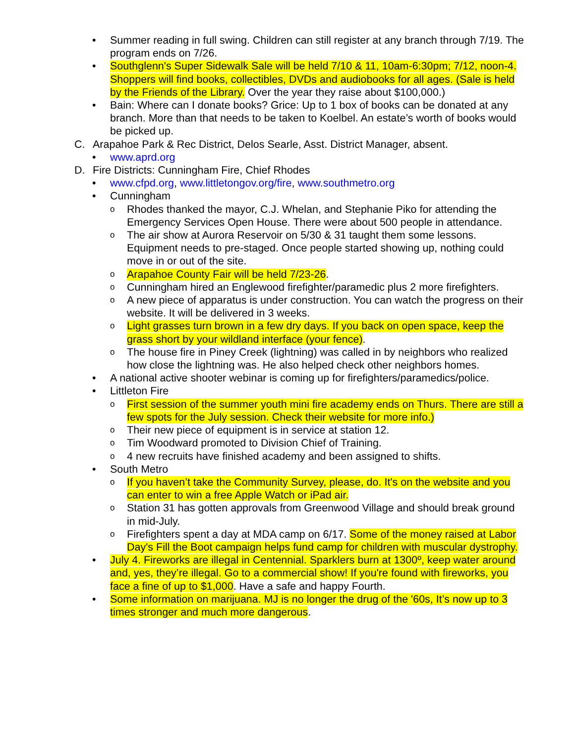• Summer reading in full swing. Children can still register at any branch through 7/19. The program ends on 7/26.
• Southglenn's Super Sidewalk Sale will be held 7/10 & 11, 10am-6:30pm; 7/12, noon-4. Shoppers will find books, collectibles, DVDs and audiobooks for all ages. (Sale is held by the Friends of the Library. Over the year they raise about $100,000.)
• Bain: Where can I donate books? Grice: Up to 1 box of books can be donated at any branch. More than that needs to be taken to Koelbel. An estate’s worth of books would be picked up.
C. Arapahoe Park & Rec District, Delos Searle, Asst. District Manager, absent.
• www.aprd.org
D. Fire Districts: Cunningham Fire, Chief Rhodes
• www.cfpd.org, www.littletongov.org/fire, www.southmetro.org
• Cunningham
o
Rhodes thanked the mayor, C.J. Whelan, and Stephanie Piko for attending the Emergency Services Open House. There were about 500 people in attendance.
o
The air show at Aurora Reservoir on 5/30 & 31 taught them some lessons. Equipment needs to pre-staged. Once people started showing up, nothing could move in or out of the site.
o
Arapahoe County Fair will be held 7/23-26.
o
Cunningham hired an Englewood firefighter/paramedic plus 2 more firefighters.
o
A new piece of apparatus is under construction. You can watch the progress on their website. It will be delivered in 3 weeks.
o
Light grasses turn brown in a few dry days. If you back on open space, keep the grass short by your wildland interface (your fence).
o
The house fire in Piney Creek (lightning) was called in by neighbors who realized how close the lightning was. He also helped check other neighbors homes.
• A national active shooter webinar is coming up for firefighters/paramedics/police.
• Littleton Fire
o
First session of the summer youth mini fire academy ends on Thurs. There are still a few spots for the July session. Check their website for more info.)
o
Their new piece of equipment is in service at station 12.
o
Tim Woodward promoted to Division Chief of Training.
o
4 new recruits have finished academy and been assigned to shifts.
• South Metro
o
If you haven’t take the Community Survey, please, do. It's on the website and you can enter to win a free Apple Watch or iPad air.
o
Station 31 has gotten approvals from Greenwood Village and should break ground in mid-July.
o
Firefighters spent a day at MDA camp on 6/17. Some of the money raised at Labor Day's Fill the Boot campaign helps fund camp for children with muscular dystrophy.
• July 4. Fireworks are illegal in Centennial. Sparklers burn at 1300º, keep water around and, yes, they’re illegal. Go to a commercial show! If you're found with fireworks, you face a fine of up to $1,000. Have a safe and happy Fourth.
• Some information on marijuana. MJ is no longer the drug of the '60s, It’s now up to 3 times stronger and much more dangerous.